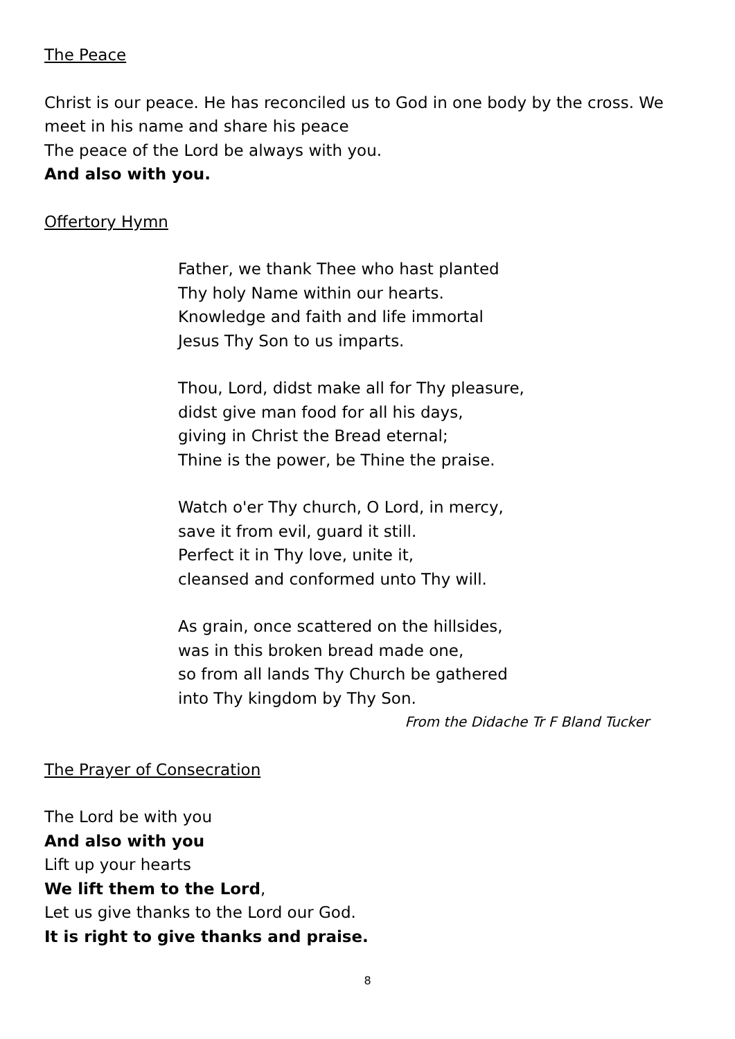The Peace
Christ is our peace. He has reconciled us to God in one body by the cross. We meet in his name and share his peace
The peace of the Lord be always with you.
And also with you.
Offertory Hymn
Father, we thank Thee who hast planted
Thy holy Name within our hearts.
Knowledge and faith and life immortal
Jesus Thy Son to us imparts.
Thou, Lord, didst make all for Thy pleasure,
didst give man food for all his days,
giving in Christ the Bread eternal;
Thine is the power, be Thine the praise.
Watch o'er Thy church, O Lord, in mercy,
save it from evil, guard it still.
Perfect it in Thy love, unite it,
cleansed and conformed unto Thy will.
As grain, once scattered on the hillsides,
was in this broken bread made one,
so from all lands Thy Church be gathered
into Thy kingdom by Thy Son.
From the Didache Tr F Bland Tucker
The Prayer of Consecration
The Lord be with you
And also with you
Lift up your hearts
We lift them to the Lord,
Let us give thanks to the Lord our God.
It is right to give thanks and praise.
8